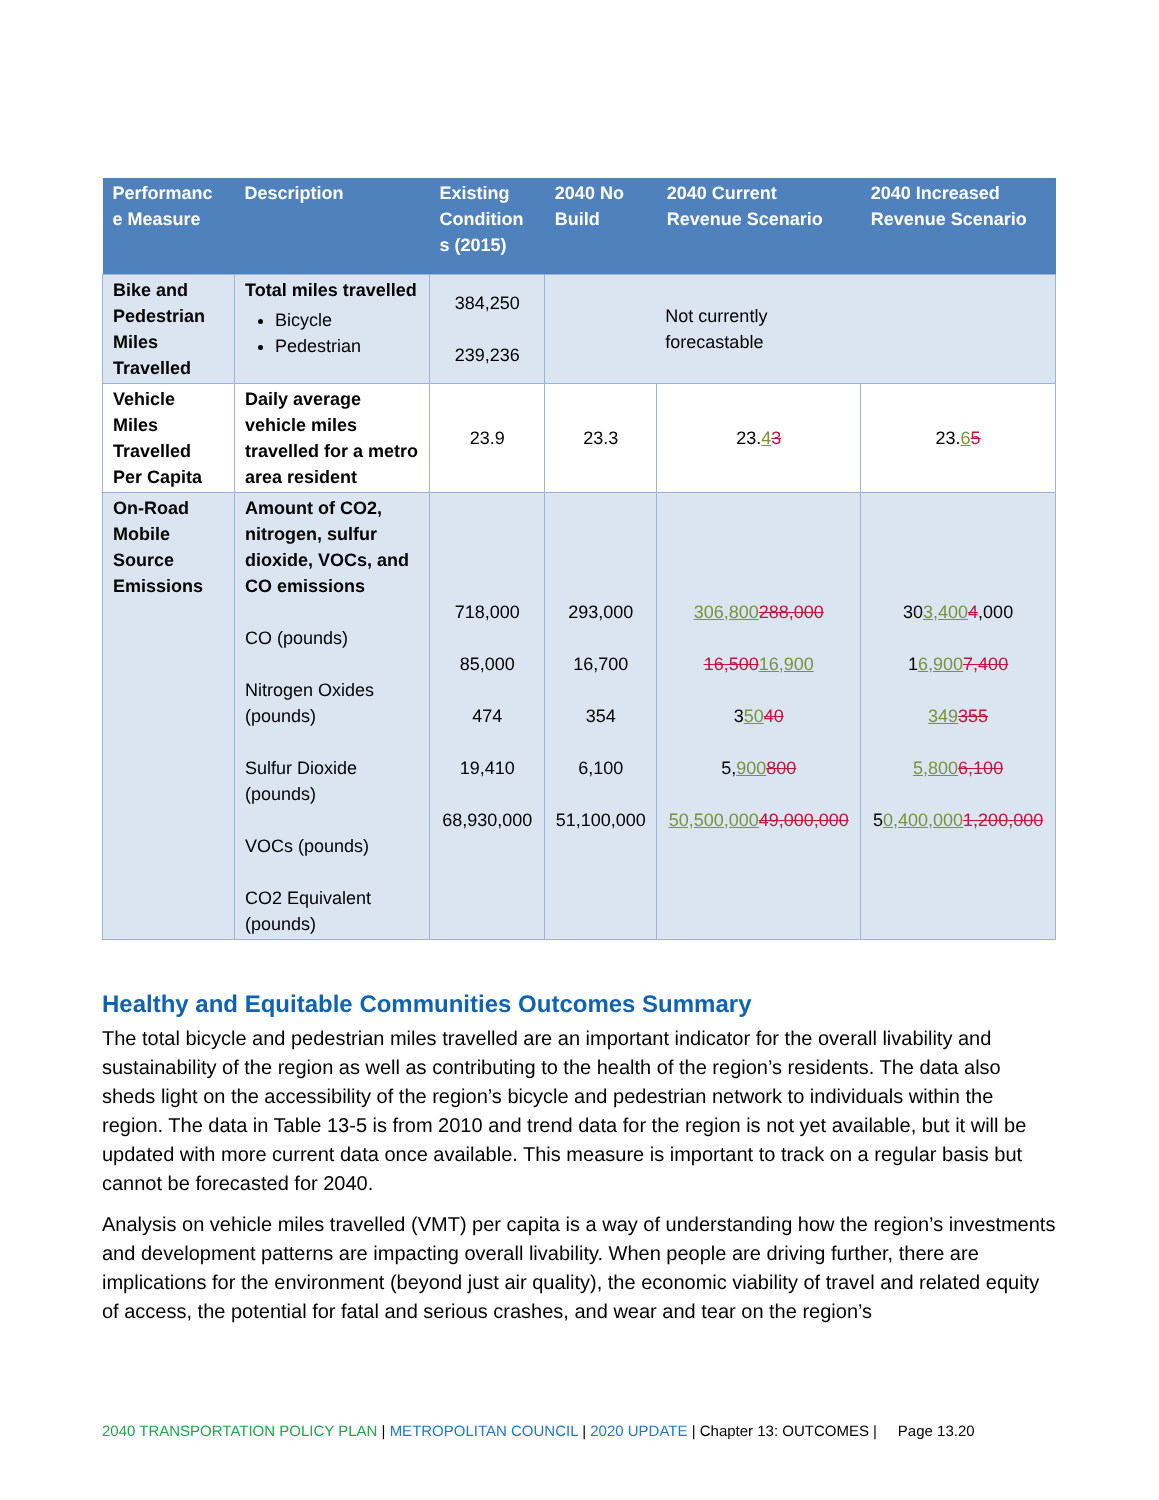| Performanc e Measure | Description | Existing Condition s (2015) | 2040 No Build | 2040 Current Revenue Scenario | 2040 Increased Revenue Scenario |
| --- | --- | --- | --- | --- | --- |
| Bike and Pedestrian Miles Travelled | Total miles travelled Bicycle Pedestrian | 384,250 239,236 | Not currently forecastable | | |
| Vehicle Miles Travelled Per Capita | Daily average vehicle miles travelled for a metro area resident | 23.9 | 23.3 | 23. 4 3 | 23. 6 5 |
| On-Road Mobile Source Emissions | Amount of CO2, nitrogen, sulfur dioxide, VOCs, and CO emissions CO (pounds) Nitrogen Oxides (pounds) Sulfur Dioxide (pounds) VOCs (pounds) CO2 Equivalent (pounds) | 718,000 85,000 474 19,410 68,930,000 | 293,000 16,700 354 6,100 51,100,000 | 306,800 288,000 16,500 16,900 3 50 40 5, 900 800 50,500,000 49,000,000 | 30 3,400 4 ,000 1 6,900 7,400 349 355 5,800 6,100 5 0,400,000 1,200,000 |
Healthy and Equitable Communities Outcomes Summary
The total bicycle and pedestrian miles travelled are an important indicator for the overall livability and sustainability of the region as well as contributing to the health of the region’s residents. The data also sheds light on the accessibility of the region’s bicycle and pedestrian network to individuals within the region. The data in Table 13-5 is from 2010 and trend data for the region is not yet available, but it will be updated with more current data once available. This measure is important to track on a regular basis but cannot be forecasted for 2040.
Analysis on vehicle miles travelled (VMT) per capita is a way of understanding how the region’s investments and development patterns are impacting overall livability. When people are driving further, there are implications for the environment (beyond just air quality), the economic viability of travel and related equity of access, the potential for fatal and serious crashes, and wear and tear on the region’s
2040 TRANSPORTATION POLICY PLAN | METROPOLITAN COUNCIL | 2020 UPDATE | Chapter 13: OUTCOMES | Page 13.20